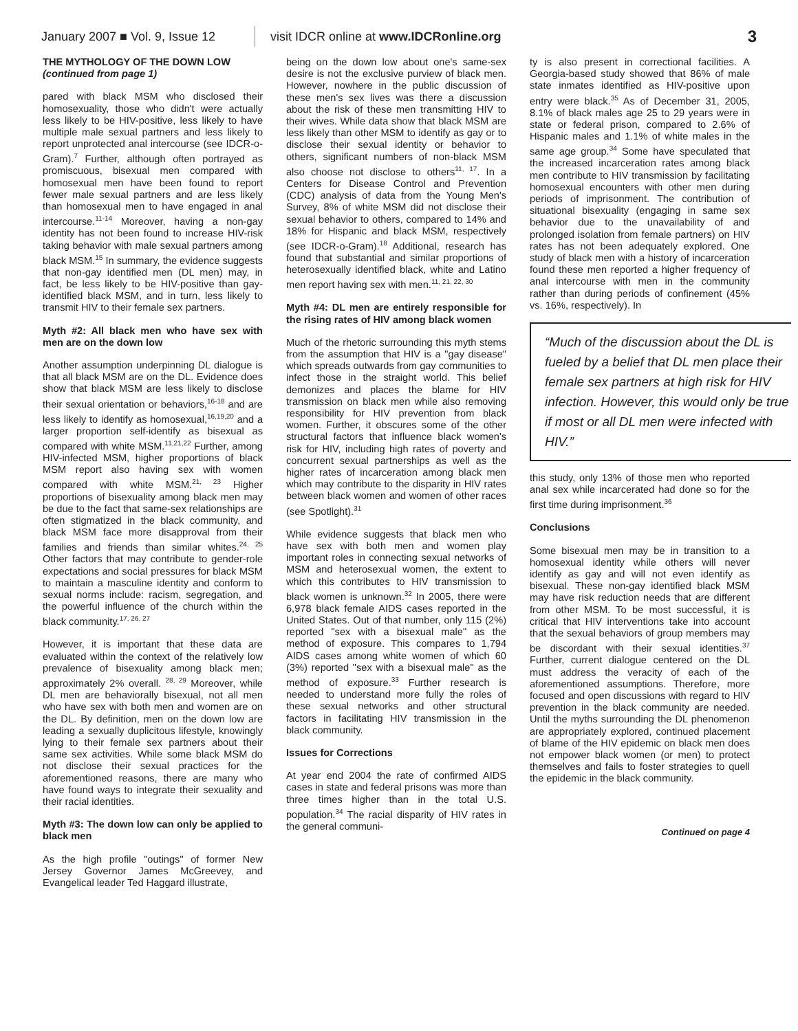January 2007 ■ Vol. 9, Issue 12
visit IDCR online at www.IDCRonline.org
3
THE MYTHOLOGY OF THE DOWN LOW
(continued from page 1)
pared with black MSM who disclosed their homosexuality, those who didn't were actually less likely to be HIV-positive, less likely to have multiple male sexual partners and less likely to report unprotected anal intercourse (see IDCR-o-Gram).<sup>7</sup> Further, although often portrayed as promiscuous, bisexual men compared with homosexual men have been found to report fewer male sexual partners and are less likely than homosexual men to have engaged in anal intercourse.<sup>11-14</sup> Moreover, having a non-gay identity has not been found to increase HIV-risk taking behavior with male sexual partners among black MSM.<sup>15</sup> In summary, the evidence suggests that non-gay identified men (DL men) may, in fact, be less likely to be HIV-positive than gay-identified black MSM, and in turn, less likely to transmit HIV to their female sex partners.
Myth #2: All black men who have sex with men are on the down low
Another assumption underpinning DL dialogue is that all black MSM are on the DL. Evidence does show that black MSM are less likely to disclose their sexual orientation or behaviors,<sup>16-18</sup> and are less likely to identify as homosexual,<sup>16,19,20</sup> and a larger proportion self-identify as bisexual as compared with white MSM.<sup>11,21,22</sup> Further, among HIV-infected MSM, higher proportions of black MSM report also having sex with women compared with white MSM.<sup>21, 23</sup> Higher proportions of bisexuality among black men may be due to the fact that same-sex relationships are often stigmatized in the black community, and black MSM face more disapproval from their families and friends than similar whites.<sup>24, 25</sup> Other factors that may contribute to gender-role expectations and social pressures for black MSM to maintain a masculine identity and conform to sexual norms include: racism, segregation, and the powerful influence of the church within the black community.<sup>17, 26, 27</sup>
However, it is important that these data are evaluated within the context of the relatively low prevalence of bisexuality among black men; approximately 2% overall. <sup>28, 29</sup> Moreover, while DL men are behaviorally bisexual, not all men who have sex with both men and women are on the DL. By definition, men on the down low are leading a sexually duplicitous lifestyle, knowingly lying to their female sex partners about their same sex activities. While some black MSM do not disclose their sexual practices for the aforementioned reasons, there are many who have found ways to integrate their sexuality and their racial identities.
Myth #3: The down low can only be applied to black men
As the high profile "outings" of former New Jersey Governor James McGreevey, and Evangelical leader Ted Haggard illustrate,
being on the down low about one's same-sex desire is not the exclusive purview of black men. However, nowhere in the public discussion of these men's sex lives was there a discussion about the risk of these men transmitting HIV to their wives. While data show that black MSM are less likely than other MSM to identify as gay or to disclose their sexual identity or behavior to others, significant numbers of non-black MSM also choose not disclose to others<sup>11, 17</sup>. In a Centers for Disease Control and Prevention (CDC) analysis of data from the Young Men's Survey, 8% of white MSM did not disclose their sexual behavior to others, compared to 14% and 18% for Hispanic and black MSM, respectively (see IDCR-o-Gram).<sup>18</sup> Additional, research has found that substantial and similar proportions of heterosexually identified black, white and Latino men report having sex with men.<sup>11, 21, 22, 30</sup>
Myth #4: DL men are entirely responsible for the rising rates of HIV among black women
Much of the rhetoric surrounding this myth stems from the assumption that HIV is a "gay disease" which spreads outwards from gay communities to infect those in the straight world. This belief demonizes and places the blame for HIV transmission on black men while also removing responsibility for HIV prevention from black women. Further, it obscures some of the other structural factors that influence black women's risk for HIV, including high rates of poverty and concurrent sexual partnerships as well as the higher rates of incarceration among black men which may contribute to the disparity in HIV rates between black women and women of other races (see Spotlight).<sup>31</sup>
While evidence suggests that black men who have sex with both men and women play important roles in connecting sexual networks of MSM and heterosexual women, the extent to which this contributes to HIV transmission to black women is unknown.<sup>32</sup> In 2005, there were 6,978 black female AIDS cases reported in the United States. Out of that number, only 115 (2%) reported "sex with a bisexual male" as the method of exposure. This compares to 1,794 AIDS cases among white women of which 60 (3%) reported "sex with a bisexual male" as the method of exposure.<sup>33</sup> Further research is needed to understand more fully the roles of these sexual networks and other structural factors in facilitating HIV transmission in the black community.
Issues for Corrections
At year end 2004 the rate of confirmed AIDS cases in state and federal prisons was more than three times higher than in the total U.S. population.<sup>34</sup> The racial disparity of HIV rates in the general communi-
ty is also present in correctional facilities. A Georgia-based study showed that 86% of male state inmates identified as HIV-positive upon entry were black.<sup>35</sup> As of December 31, 2005, 8.1% of black males age 25 to 29 years were in state or federal prison, compared to 2.6% of Hispanic males and 1.1% of white males in the same age group.<sup>34</sup> Some have speculated that the increased incarceration rates among black men contribute to HIV transmission by facilitating homosexual encounters with other men during periods of imprisonment. The contribution of situational bisexuality (engaging in same sex behavior due to the unavailability of and prolonged isolation from female partners) on HIV rates has not been adequately explored. One study of black men with a history of incarceration found these men reported a higher frequency of anal intercourse with men in the community rather than during periods of confinement (45% vs. 16%, respectively). In
“Much of the discussion about the DL is fueled by a belief that DL men place their female sex partners at high risk for HIV infection. However, this would only be true if most or all DL men were infected with HIV.”
this study, only 13% of those men who reported anal sex while incarcerated had done so for the first time during imprisonment.<sup>36</sup>
Conclusions
Some bisexual men may be in transition to a homosexual identity while others will never identify as gay and will not even identify as bisexual. These non-gay identified black MSM may have risk reduction needs that are different from other MSM. To be most successful, it is critical that HIV interventions take into account that the sexual behaviors of group members may be discordant with their sexual identities.<sup>37</sup> Further, current dialogue centered on the DL must address the veracity of each of the aforementioned assumptions. Therefore, more focused and open discussions with regard to HIV prevention in the black community are needed. Until the myths surrounding the DL phenomenon are appropriately explored, continued placement of blame of the HIV epidemic on black men does not empower black women (or men) to protect themselves and fails to foster strategies to quell the epidemic in the black community.
Continued on page 4